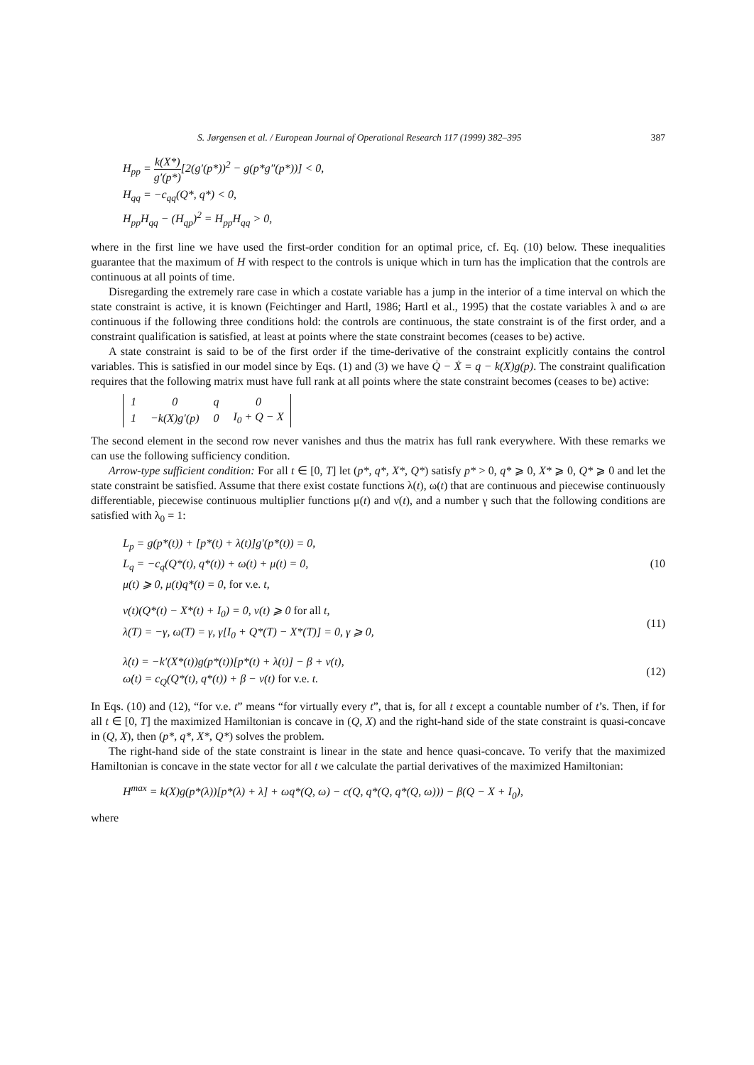S. Jørgensen et al. / European Journal of Operational Research 117 (1999) 382–395 387
H<sub>pp</sub> = k(X*) g′(p*)[2(g′(p*))<sup>2</sup> − g(p*g″(p*))] < 0,
H<sub>qq</sub> = −c<sub>qq</sub>(Q*, q*) < 0,
H<sub>pp</sub>H<sub>qq</sub> − (H<sub>qp</sub>)<sup>2</sup> = H<sub>pp</sub>H<sub>qq</sub> > 0,
where in the first line we have used the first-order condition for an optimal price, cf. Eq. (10) below. These inequalities guarantee that the maximum of H with respect to the controls is unique which in turn has the implication that the controls are continuous at all points of time.
Disregarding the extremely rare case in which a costate variable has a jump in the interior of a time interval on which the state constraint is active, it is known (Feichtinger and Hartl, 1986; Hartl et al., 1995) that the costate variables λ and ω are continuous if the following three conditions hold: the controls are continuous, the state constraint is of the first order, and a constraint qualification is satisfied, at least at points where the state constraint becomes (ceases to be) active.
A state constraint is said to be of the first order if the time-derivative of the constraint explicitly contains the control variables. This is satisfied in our model since by Eqs. (1) and (3) we have Q̇ − Ẋ = q − k(X)g(p). The constraint qualification requires that the following matrix must have full rank at all points where the state constraint becomes (ceases to be) active:
| 1 | 0 | q | 0 |
| 1 | −k(X)g′(p) | 0 | I<sub>0</sub> + Q − X |
The second element in the second row never vanishes and thus the matrix has full rank everywhere. With these remarks we can use the following sufficiency condition.
Arrow-type sufficient condition: For all t ∈ [0, T] let (p*, q*, X*, Q*) satisfy p* > 0, q* ⩾ 0, X* ⩾ 0, Q* ⩾ 0 and let the state constraint be satisfied. Assume that there exist costate functions λ(t), ω(t) that are continuous and piecewise continuously differentiable, piecewise continuous multiplier functions μ(t) and ν(t), and a number γ such that the following conditions are satisfied with λ<sub>0</sub> = 1:
L<sub>p</sub> = g(p*(t)) + [p*(t) + λ(t)]g′(p*(t)) = 0,
L<sub>q</sub> = −c<sub>q</sub>(Q*(t), q*(t)) + ω(t) + μ(t) = 0,
μ(t) ⩾ 0, μ(t)q*(t) = 0, for v.e. t,
(10
ν(t)(Q*(t) − X*(t) + I<sub>0</sub>) = 0, ν(t) ⩾ 0 for all t,
λ(T) = −γ, ω(T) = γ, γ[I<sub>0</sub> + Q*(T) − X*(T)] = 0, γ ⩾ 0,
(11)
λ̇(t) = −k′(X*(t))g(p*(t))[p*(t) + λ(t)] − β + ν(t),
ω̇(t) = c<sub>Q</sub>(Q*(t), q*(t)) + β − ν(t) for v.e. t.
(12)
In Eqs. (10) and (12), “for v.e. t” means “for virtually every t”, that is, for all t except a countable number of t’s. Then, if for all t ∈ [0, T] the maximized Hamiltonian is concave in (Q, X) and the right-hand side of the state constraint is quasi-concave in (Q, X), then (p*, q*, X*, Q*) solves the problem.
The right-hand side of the state constraint is linear in the state and hence quasi-concave. To verify that the maximized Hamiltonian is concave in the state vector for all t we calculate the partial derivatives of the maximized Hamiltonian:
H<sup>max</sup> = k(X)g(p*(λ))[p*(λ) + λ] + ωq*(Q, ω) − c(Q, q*(Q, q*(Q, ω))) − β(Q − X + I<sub>0</sub>),
where